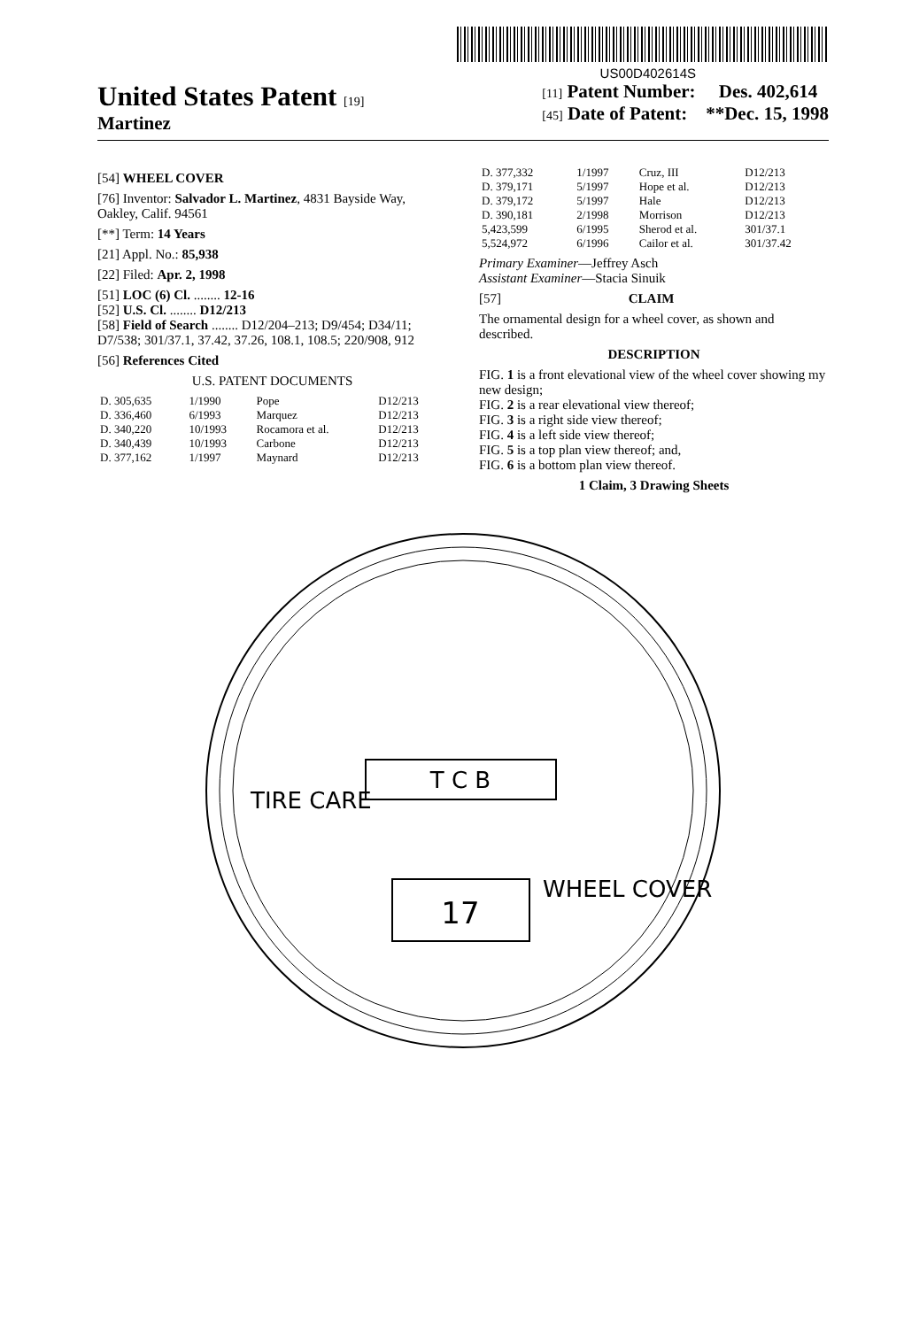US00D402614S
United States Patent [19]
Martinez
[11] Patent Number: Des. 402,614
[45] Date of Patent: **Dec. 15, 1998
[54] WHEEL COVER
[76] Inventor: Salvador L. Martinez, 4831 Bayside Way, Oakley, Calif. 94561
[**] Term: 14 Years
[21] Appl. No.: 85,938
[22] Filed: Apr. 2, 1998
[51] LOC (6) Cl. ........ 12-16
[52] U.S. Cl. ........ D12/213
[58] Field of Search ........ D12/204–213; D9/454; D34/11; D7/538; 301/37.1, 37.42, 37.26, 108.1, 108.5; 220/908, 912
[56] References Cited
U.S. PATENT DOCUMENTS
| D. 305,635 | 1/1990 | Pope | D12/213 |
| D. 336,460 | 6/1993 | Marquez | D12/213 |
| D. 340,220 | 10/1993 | Rocamora et al. | D12/213 |
| D. 340,439 | 10/1993 | Carbone | D12/213 |
| D. 377,162 | 1/1997 | Maynard | D12/213 |
| D. 377,332 | 1/1997 | Cruz, III | D12/213 |
| D. 379,171 | 5/1997 | Hope et al. | D12/213 |
| D. 379,172 | 5/1997 | Hale | D12/213 |
| D. 390,181 | 2/1998 | Morrison | D12/213 |
| 5,423,599 | 6/1995 | Sherod et al. | 301/37.1 |
| 5,524,972 | 6/1996 | Cailor et al. | 301/37.42 |
Primary Examiner—Jeffrey Asch
Assistant Examiner—Stacia Sinuik
[57] CLAIM
The ornamental design for a wheel cover, as shown and described.
DESCRIPTION
FIG. 1 is a front elevational view of the wheel cover showing my new design;
FIG. 2 is a rear elevational view thereof;
FIG. 3 is a right side view thereof;
FIG. 4 is a left side view thereof;
FIG. 5 is a top plan view thereof; and,
FIG. 6 is a bottom plan view thereof.
1 Claim, 3 Drawing Sheets
T C B
17
TIRE CARE
WHEEL COVER